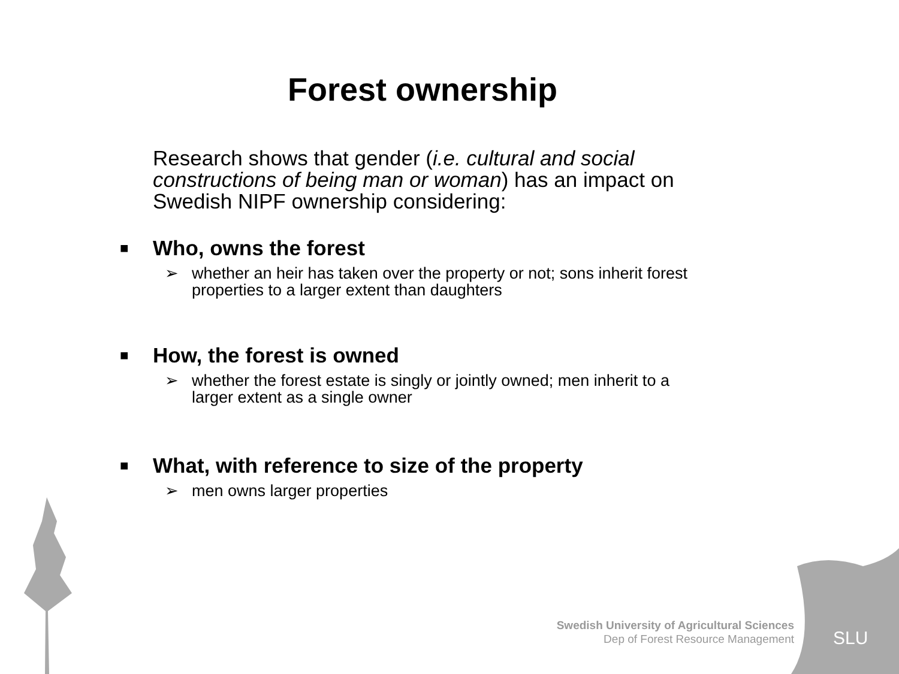SLU
Forest ownership
Research shows that gender (i.e. cultural and social constructions of being man or woman) has an impact on Swedish NIPF ownership considering:
■ Who, owns the forest
➢ whether an heir has taken over the property or not; sons inherit forest properties to a larger extent than daughters
■ How, the forest is owned
➢ whether the forest estate is singly or jointly owned; men inherit to a larger extent as a single owner
■ What, with reference to size of the property
➢ men owns larger properties
Swedish University of Agricultural Sciences
Dep of Forest Resource Management